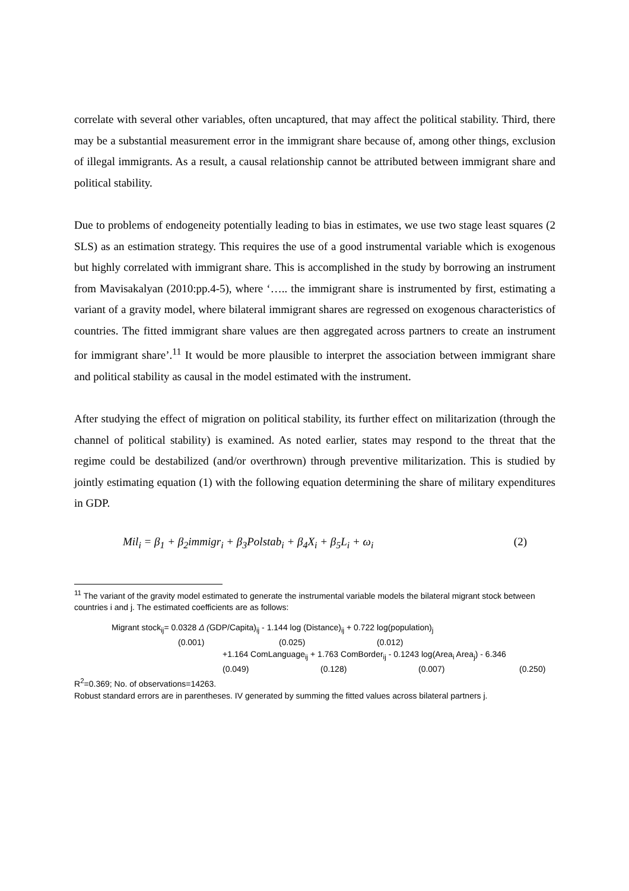correlate with several other variables, often uncaptured, that may affect the political stability. Third, there may be a substantial measurement error in the immigrant share because of, among other things, exclusion of illegal immigrants. As a result, a causal relationship cannot be attributed between immigrant share and political stability.
Due to problems of endogeneity potentially leading to bias in estimates, we use two stage least squares (2 SLS) as an estimation strategy. This requires the use of a good instrumental variable which is exogenous but highly correlated with immigrant share. This is accomplished in the study by borrowing an instrument from Mavisakalyan (2010:pp.4-5), where ‘….. the immigrant share is instrumented by first, estimating a variant of a gravity model, where bilateral immigrant shares are regressed on exogenous characteristics of countries. The fitted immigrant share values are then aggregated across partners to create an instrument for immigrant share’.<sup>11</sup> It would be more plausible to interpret the association between immigrant share and political stability as causal in the model estimated with the instrument.
After studying the effect of migration on political stability, its further effect on militarization (through the channel of political stability) is examined. As noted earlier, states may respond to the threat that the regime could be destabilized (and/or overthrown) through preventive militarization. This is studied by jointly estimating equation (1) with the following equation determining the share of military expenditures in GDP.
Mil<sub>i</sub> = β<sub>1</sub> + β<sub>2</sub>immigr<sub>i</sub> + β<sub>3</sub>Polstab<sub>i</sub> + β<sub>4</sub>X<sub>i</sub> + β<sub>5</sub>L<sub>i</sub> + ω<sub>i</sub> (2)
<sup>11</sup> The variant of the gravity model estimated to generate the instrumental variable models the bilateral migrant stock between countries i and j. The estimated coefficients are as follows:
Migrant stock<sub>ij</sub>= 0.0328 Δ (GDP/Capita)<sub>ij</sub> - 1.144 log (Distance)<sub>ij</sub> + 0.722 log(population)<sub>j</sub>
(0.001) (0.025) (0.012)
+1.164 ComLanguage<sub>ij</sub> + 1.763 ComBorder<sub>ij</sub> - 0.1243 log(Area<sub>i</sub> Area<sub>j</sub>) - 6.346
(0.049) (0.128) (0.007) (0.250)
R<sup>2</sup>=0.369; No. of observations=14263.
Robust standard errors are in parentheses. IV generated by summing the fitted values across bilateral partners j.